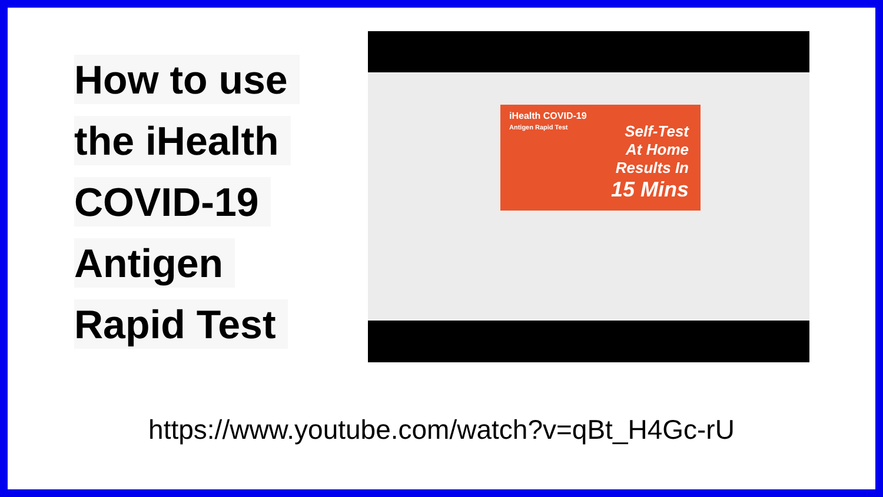How to use
the iHealth
COVID-19
Antigen
Rapid Test
iHealth COVID-19
Antigen Rapid Test
Self-Test
At Home
Results In
15 Mins
https://www.youtube.com/watch?v=qBt_H4Gc-rU